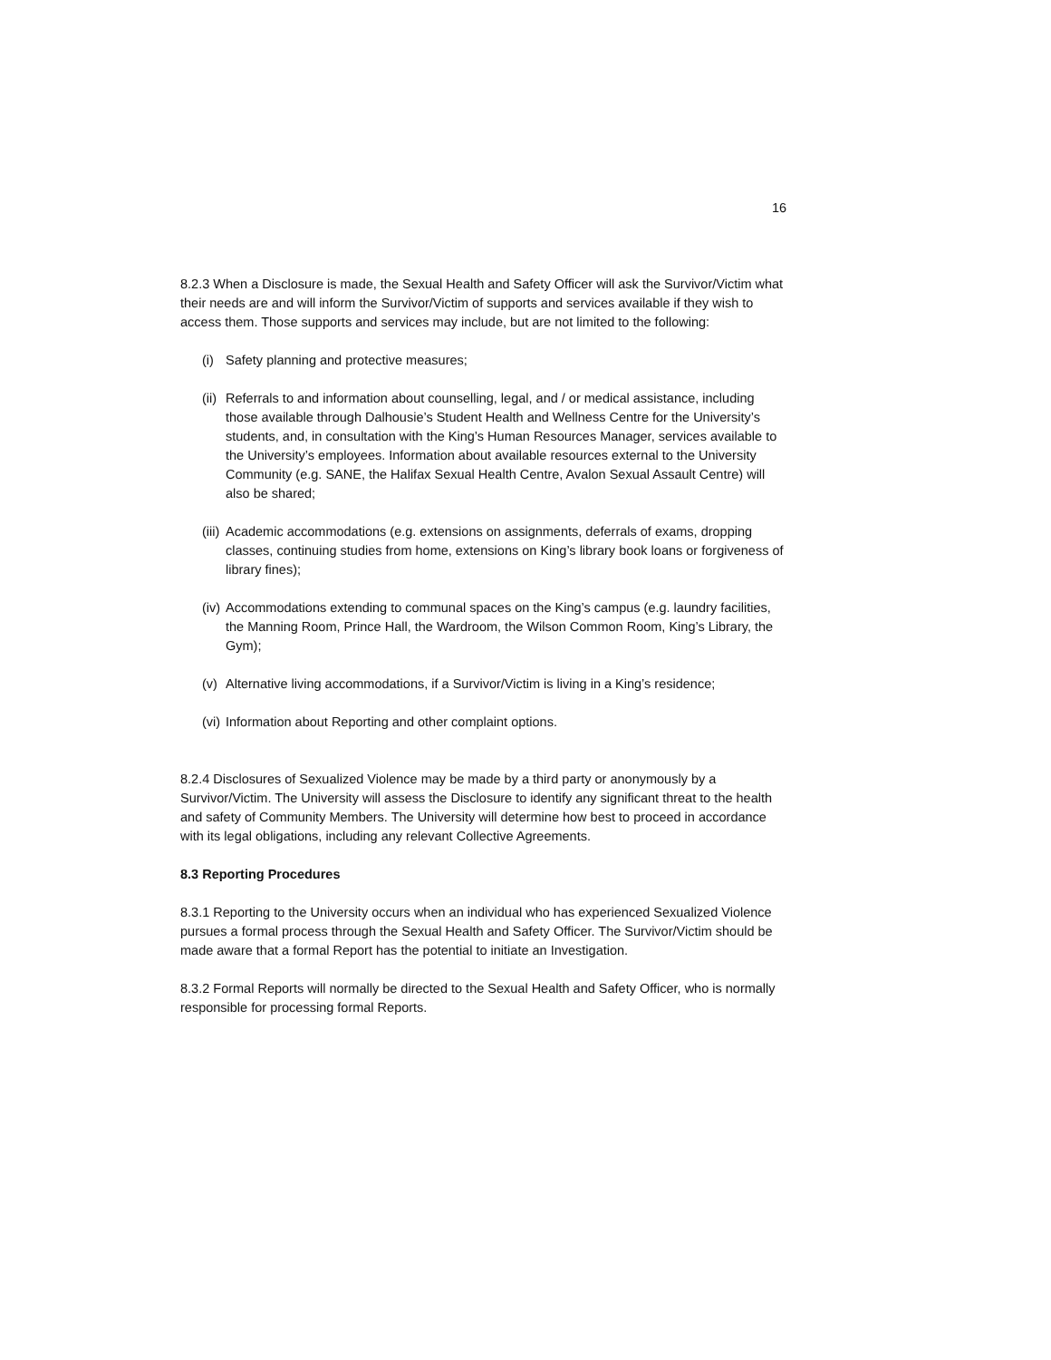16
8.2.3 When a Disclosure is made, the Sexual Health and Safety Officer will ask the Survivor/Victim what their needs are and will inform the Survivor/Victim of supports and services available if they wish to access them. Those supports and services may include, but are not limited to the following:
(i) Safety planning and protective measures;
(ii) Referrals to and information about counselling, legal, and / or medical assistance, including those available through Dalhousie’s Student Health and Wellness Centre for the University’s students, and, in consultation with the King’s Human Resources Manager, services available to the University’s employees. Information about available resources external to the University Community (e.g. SANE, the Halifax Sexual Health Centre, Avalon Sexual Assault Centre) will also be shared;
(iii) Academic accommodations (e.g. extensions on assignments, deferrals of exams, dropping classes, continuing studies from home, extensions on King’s library book loans or forgiveness of library fines);
(iv) Accommodations extending to communal spaces on the King’s campus (e.g. laundry facilities, the Manning Room, Prince Hall, the Wardroom, the Wilson Common Room, King’s Library, the Gym);
(v) Alternative living accommodations, if a Survivor/Victim is living in a King’s residence;
(vi) Information about Reporting and other complaint options.
8.2.4 Disclosures of Sexualized Violence may be made by a third party or anonymously by a Survivor/Victim. The University will assess the Disclosure to identify any significant threat to the health and safety of Community Members. The University will determine how best to proceed in accordance with its legal obligations, including any relevant Collective Agreements.
8.3 Reporting Procedures
8.3.1 Reporting to the University occurs when an individual who has experienced Sexualized Violence pursues a formal process through the Sexual Health and Safety Officer. The Survivor/Victim should be made aware that a formal Report has the potential to initiate an Investigation.
8.3.2 Formal Reports will normally be directed to the Sexual Health and Safety Officer, who is normally responsible for processing formal Reports.